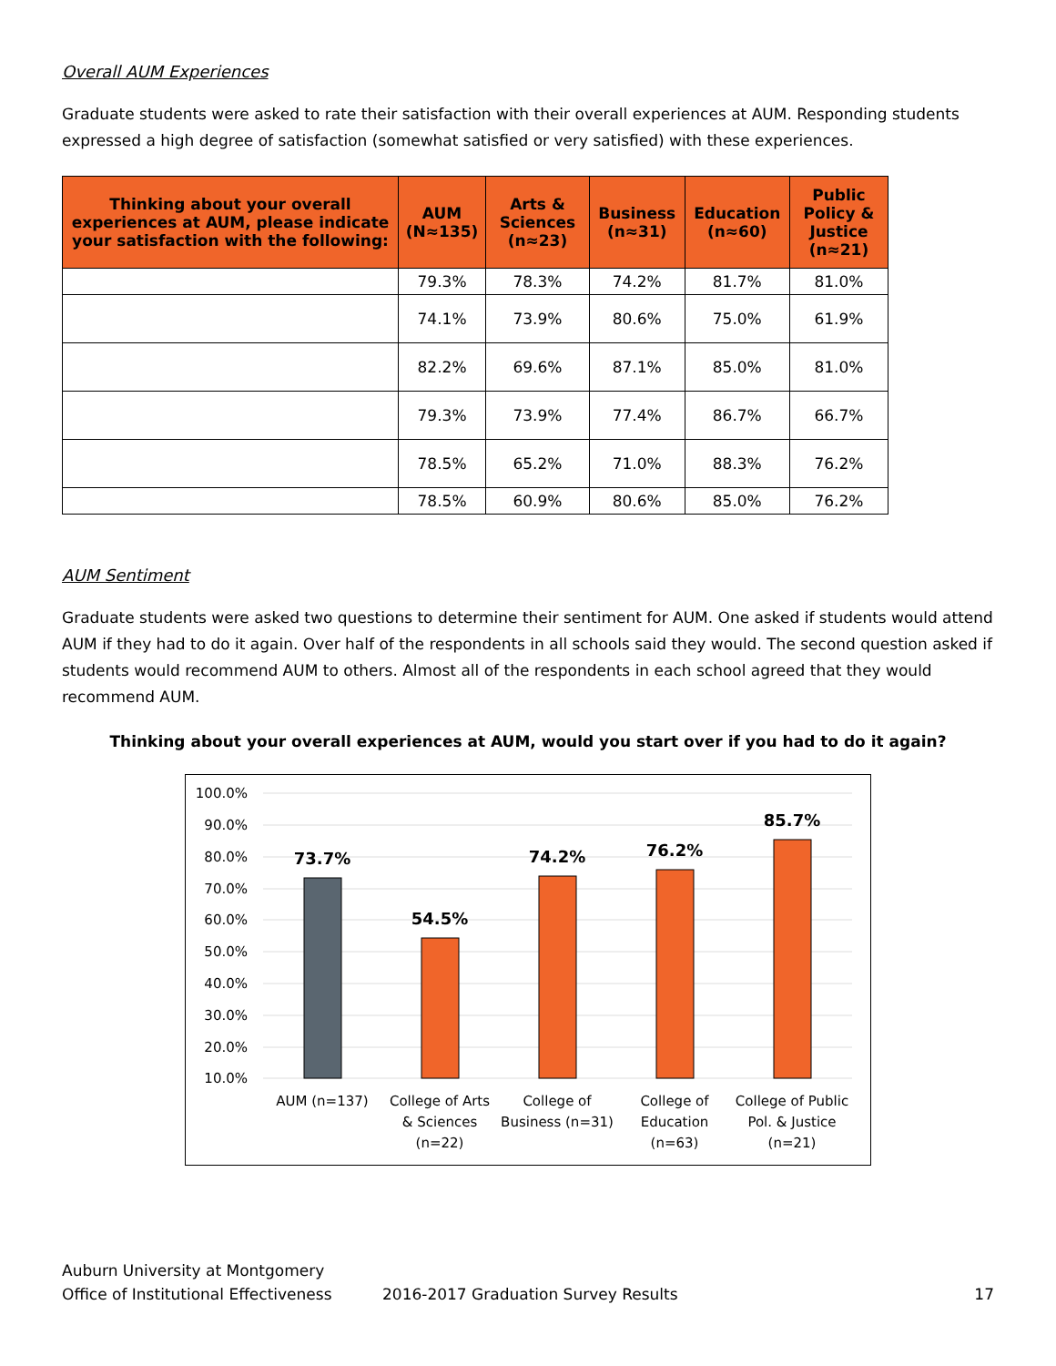Overall AUM Experiences
Graduate students were asked to rate their satisfaction with their overall experiences at AUM. Responding students expressed a high degree of satisfaction (somewhat satisfied or very satisfied) with these experiences.
| Thinking about your overall experiences at AUM, please indicate your satisfaction with the following: | AUM (N≈135) | Arts & Sciences (n≈23) | Business (n≈31) | Education (n≈60) | Public Policy & Justice (n≈21) |
| --- | --- | --- | --- | --- | --- |
| | 79.3% | 78.3% | 74.2% | 81.7% | 81.0% |
| | 74.1% | 73.9% | 80.6% | 75.0% | 61.9% |
| | 82.2% | 69.6% | 87.1% | 85.0% | 81.0% |
| | 79.3% | 73.9% | 77.4% | 86.7% | 66.7% |
| | 78.5% | 65.2% | 71.0% | 88.3% | 76.2% |
| | 78.5% | 60.9% | 80.6% | 85.0% | 76.2% |
AUM Sentiment
Graduate students were asked two questions to determine their sentiment for AUM. One asked if students would attend AUM if they had to do it again. Over half of the respondents in all schools said they would. The second question asked if students would recommend AUM to others. Almost all of the respondents in each school agreed that they would recommend AUM.
Thinking about your overall experiences at AUM, would you start over if you had to do it again?
100.0%
90.0%
80.0%
70.0%
60.0%
50.0%
40.0%
30.0%
20.0%
10.0%
73.7%
54.5%
74.2%
76.2%
85.7%
AUM (n=137)
College of Arts
& Sciences
(n=22)
College of
Business (n=31)
College of
Education
(n=63)
College of Public
Pol. & Justice
(n=21)
Auburn University at Montgomery
Office of Institutional Effectiveness 2016-2017 Graduation Survey Results 17